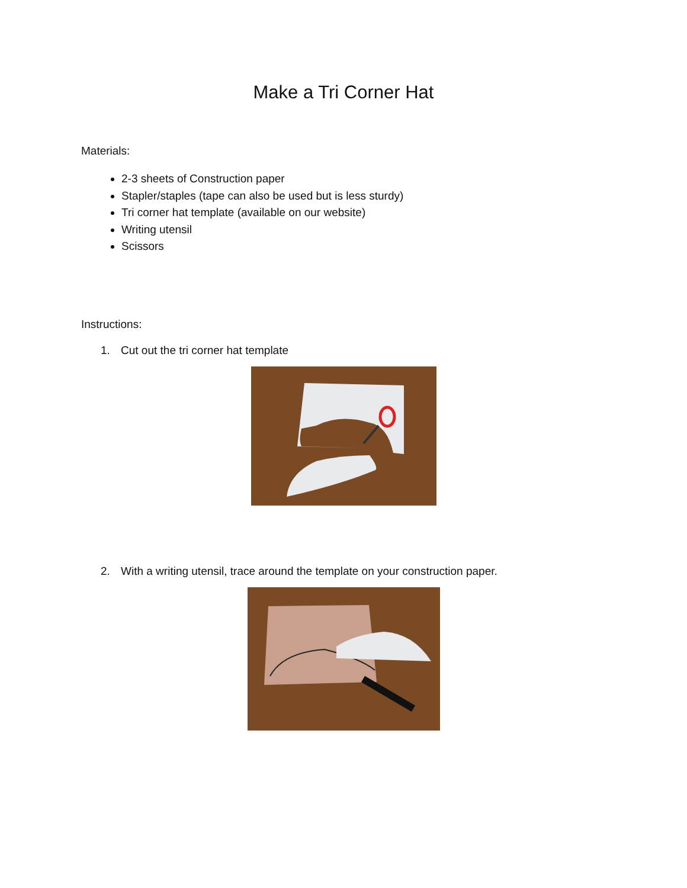Make a Tri Corner Hat
Materials:
2-3 sheets of Construction paper
Stapler/staples (tape can also be used but is less sturdy)
Tri corner hat template (available on our website)
Writing utensil
Scissors
Instructions:
1. Cut out the tri corner hat template
2. With a writing utensil, trace around the template on your construction paper.